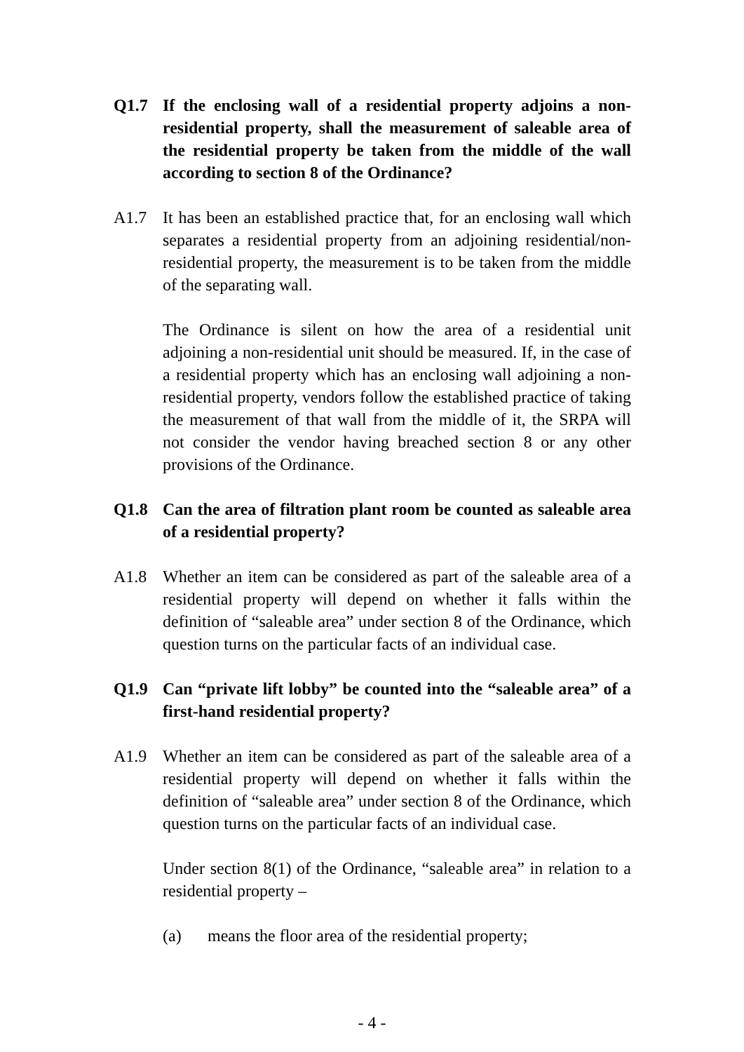Q1.7 If the enclosing wall of a residential property adjoins a non-residential property, shall the measurement of saleable area of the residential property be taken from the middle of the wall according to section 8 of the Ordinance?
A1.7 It has been an established practice that, for an enclosing wall which separates a residential property from an adjoining residential/non-residential property, the measurement is to be taken from the middle of the separating wall.
The Ordinance is silent on how the area of a residential unit adjoining a non-residential unit should be measured. If, in the case of a residential property which has an enclosing wall adjoining a non-residential property, vendors follow the established practice of taking the measurement of that wall from the middle of it, the SRPA will not consider the vendor having breached section 8 or any other provisions of the Ordinance.
Q1.8 Can the area of filtration plant room be counted as saleable area of a residential property?
A1.8 Whether an item can be considered as part of the saleable area of a residential property will depend on whether it falls within the definition of “saleable area” under section 8 of the Ordinance, which question turns on the particular facts of an individual case.
Q1.9 Can “private lift lobby” be counted into the “saleable area” of a first-hand residential property?
A1.9 Whether an item can be considered as part of the saleable area of a residential property will depend on whether it falls within the definition of “saleable area” under section 8 of the Ordinance, which question turns on the particular facts of an individual case.
Under section 8(1) of the Ordinance, “saleable area” in relation to a residential property –
(a) means the floor area of the residential property;
- 4 -